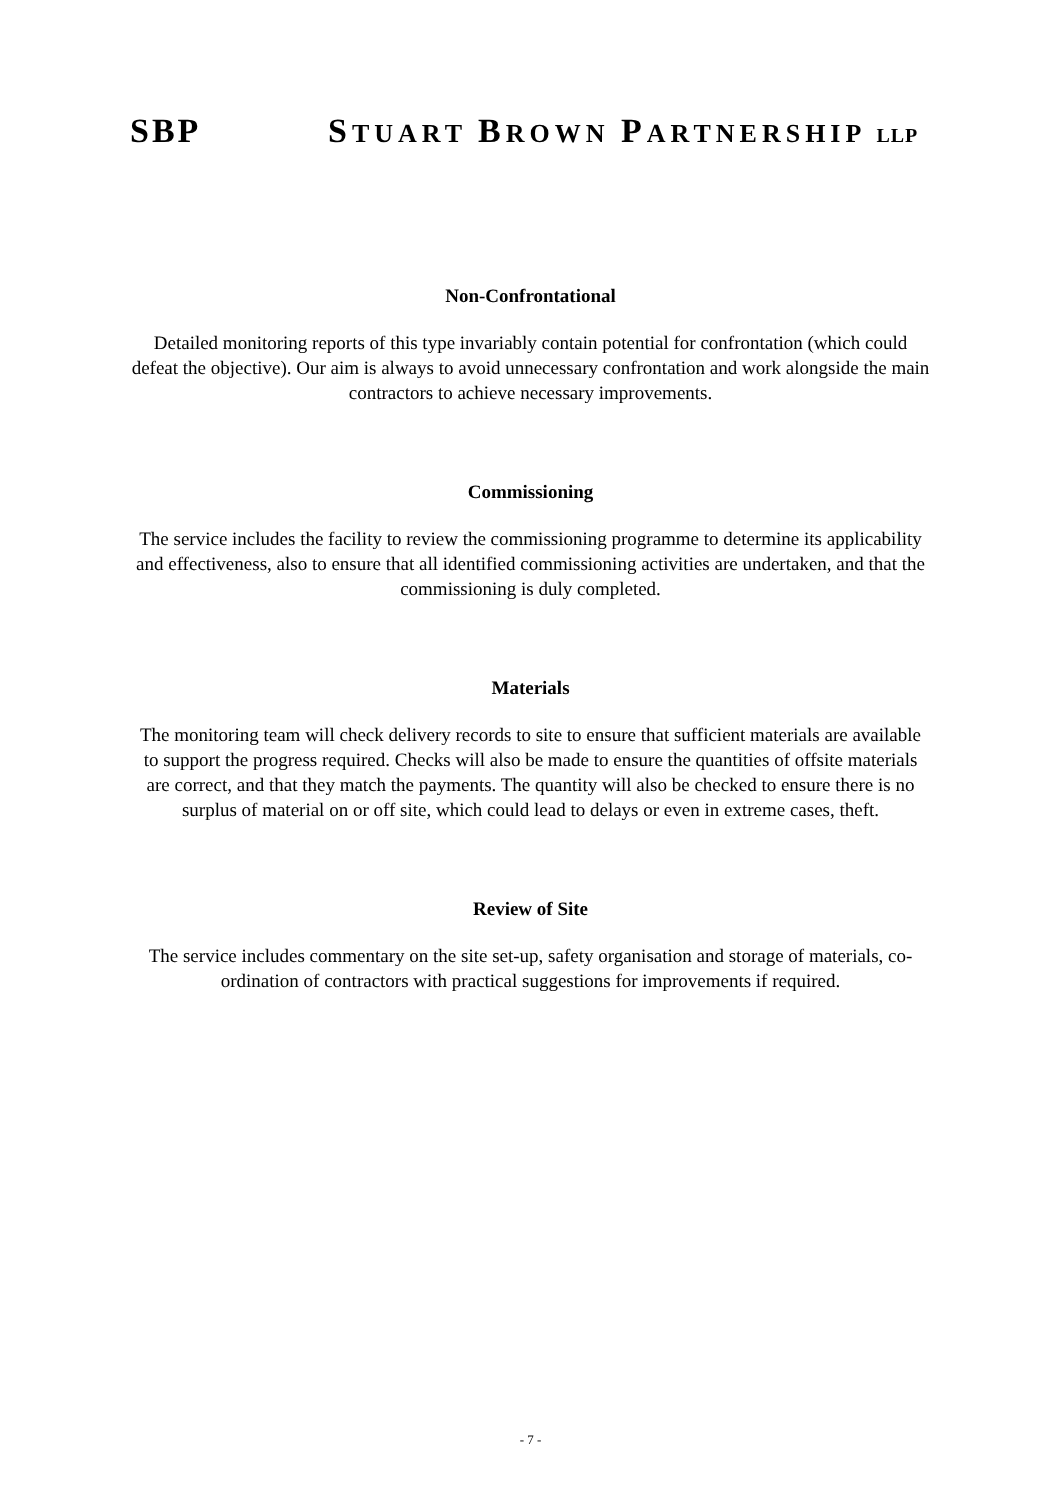SBP STUART BROWN PARTNERSHIP LLP
Non-Confrontational
Detailed monitoring reports of this type invariably contain potential for confrontation (which could defeat the objective). Our aim is always to avoid unnecessary confrontation and work alongside the main contractors to achieve necessary improvements.
Commissioning
The service includes the facility to review the commissioning programme to determine its applicability and effectiveness, also to ensure that all identified commissioning activities are undertaken, and that the commissioning is duly completed.
Materials
The monitoring team will check delivery records to site to ensure that sufficient materials are available to support the progress required. Checks will also be made to ensure the quantities of offsite materials are correct, and that they match the payments. The quantity will also be checked to ensure there is no surplus of material on or off site, which could lead to delays or even in extreme cases, theft.
Review of Site
The service includes commentary on the site set-up, safety organisation and storage of materials, co-ordination of contractors with practical suggestions for improvements if required.
- 7 -